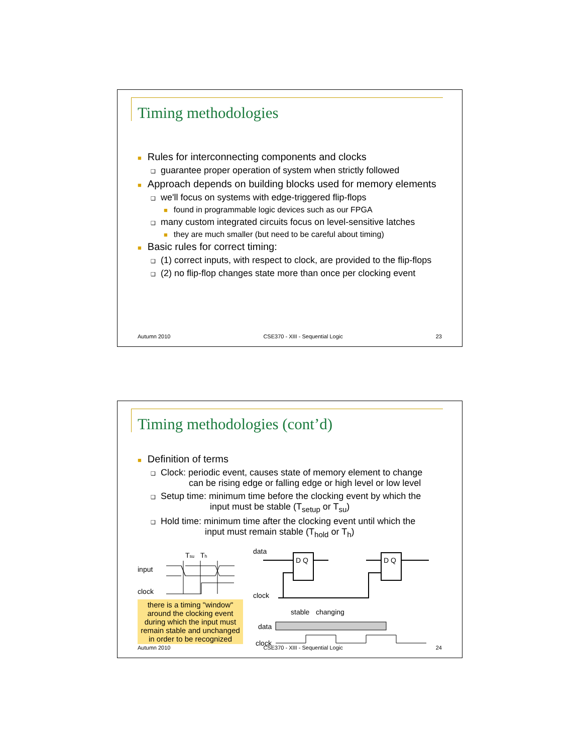Timing methodologies
■ Rules for interconnecting components and clocks
❑ guarantee proper operation of system when strictly followed
■ Approach depends on building blocks used for memory elements
❑ we'll focus on systems with edge-triggered flip-flops
■ found in programmable logic devices such as our FPGA
❑ many custom integrated circuits focus on level-sensitive latches
■ they are much smaller (but need to be careful about timing)
■ Basic rules for correct timing:
❑ (1) correct inputs, with respect to clock, are provided to the flip-flops
❑ (2) no flip-flop changes state more than once per clocking event
Autumn 2010 CSE370 - XIII - Sequential Logic 23
Timing methodologies (cont’d)
■ Definition of terms
❑ Clock: periodic event, causes state of memory element to change
can be rising edge or falling edge or high level or low level
❑ Setup time: minimum time before the clocking event by which the
input must be stable (T<sub>setup</sub> or T<sub>su</sub>)
❑ Hold time: minimum time after the clocking event until which the
input must remain stable (T<sub>hold</sub> or T<sub>h</sub>)
Tsu
Th
input
clock
there is a timing "window" around the clocking event during which the input must remain stable and unchanged in order to be recognized
data
clock
D Q
D Q
stable
changing
data
clock
Autumn 2010 CSE370 - XIII - Sequential Logic 24